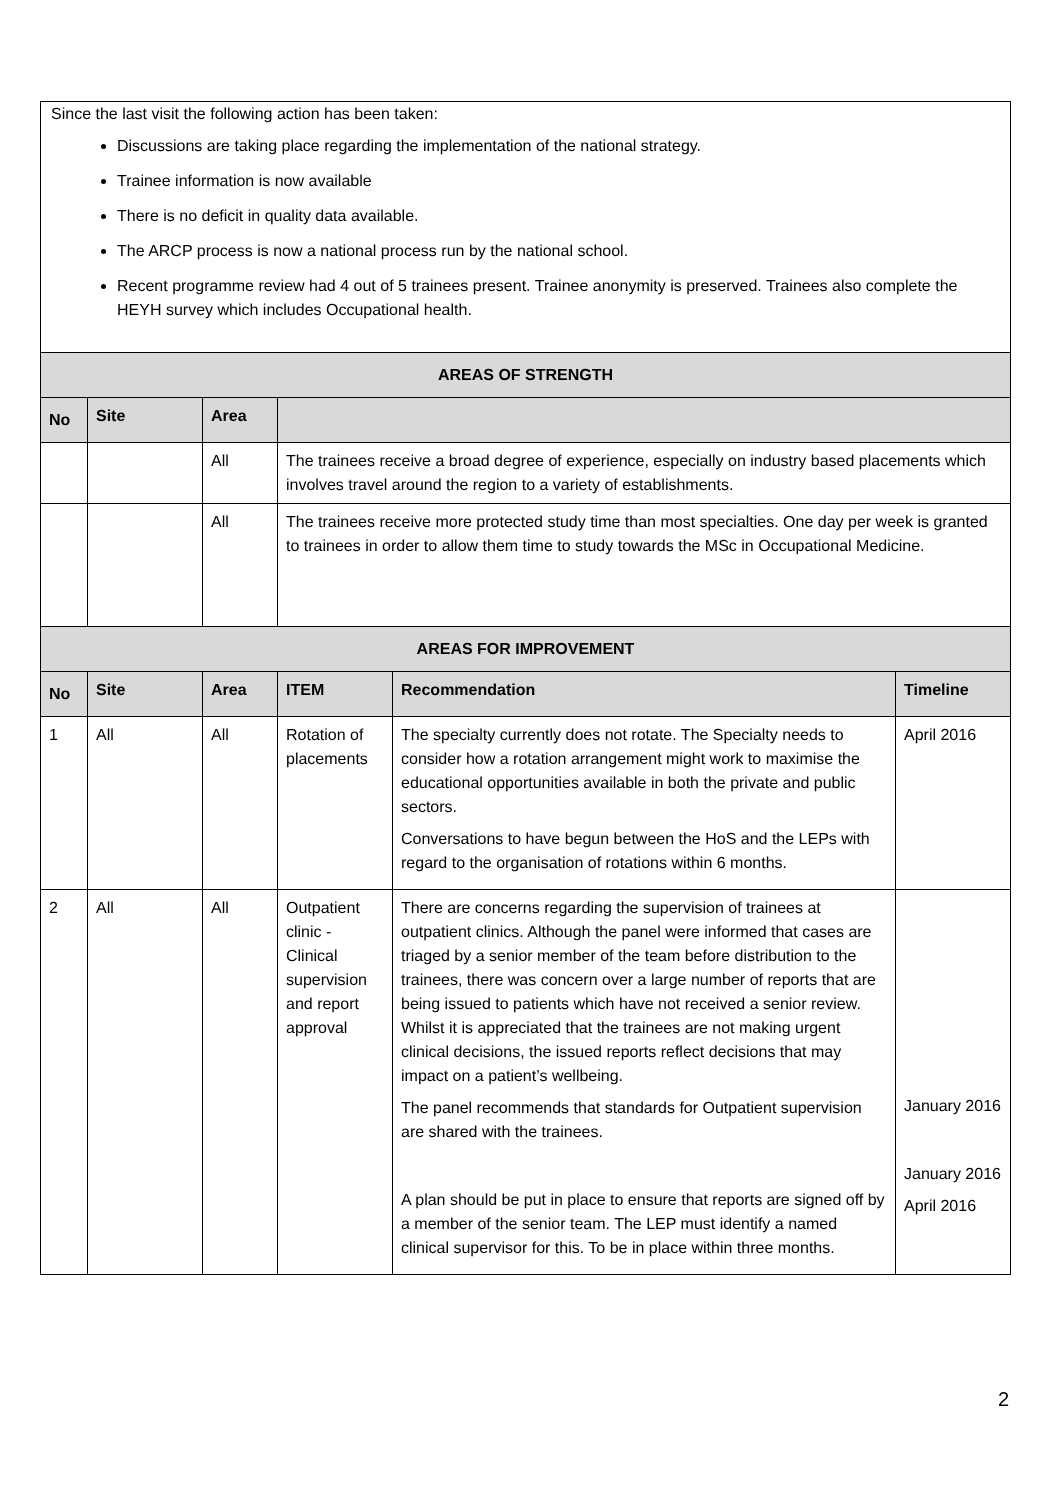| Since the last visit the following action has been taken: Discussions are taking place regarding the implementation of the national strategy. Trainee information is now available There is no deficit in quality data available. The ARCP process is now a national process run by the national school. Recent programme review had 4 out of 5 trainees present. Trainee anonymity is preserved. Trainees also complete the HEYH survey which includes Occupational health. | | | | | |
| AREAS OF STRENGTH | | | | | |
| No | Site | Area | | | |
| | | All | The trainees receive a broad degree of experience, especially on industry based placements which involves travel around the region to a variety of establishments. | | |
| | | All | The trainees receive more protected study time than most specialties. One day per week is granted to trainees in order to allow them time to study towards the MSc in Occupational Medicine. | | |
| AREAS FOR IMPROVEMENT | | | | | |
| No | Site | Area | ITEM | Recommendation | Timeline |
| 1 | All | All | Rotation of placements | The specialty currently does not rotate. The Specialty needs to consider how a rotation arrangement might work to maximise the educational opportunities available in both the private and public sectors. Conversations to have begun between the HoS and the LEPs with regard to the organisation of rotations within 6 months. | April 2016 |
| 2 | All | All | Outpatient clinic - Clinical supervision and report approval | There are concerns regarding the supervision of trainees at outpatient clinics. Although the panel were informed that cases are triaged by a senior member of the team before distribution to the trainees, there was concern over a large number of reports that are being issued to patients which have not received a senior review. Whilst it is appreciated that the trainees are not making urgent clinical decisions, the issued reports reflect decisions that may impact on a patient’s wellbeing. The panel recommends that standards for Outpatient supervision are shared with the trainees. A plan should be put in place to ensure that reports are signed off by a member of the senior team. The LEP must identify a named clinical supervisor for this. To be in place within three months. | January 2016 January 2016 April 2016 |
2